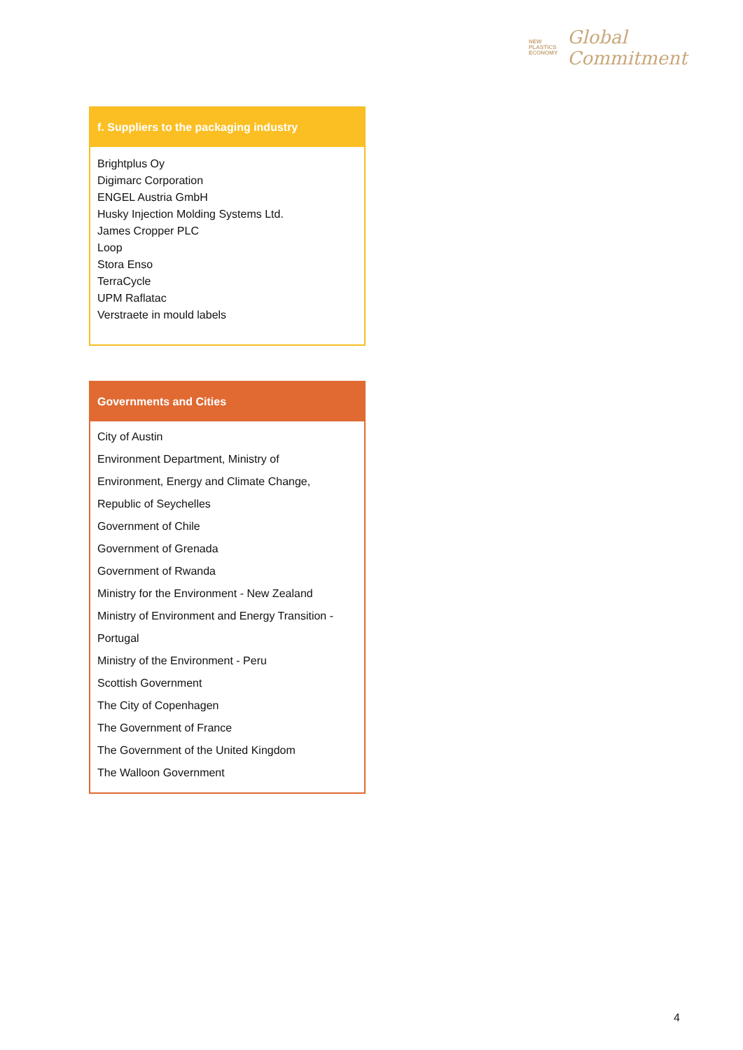NEW
PLASTICS
ECONOMY
Global
Commitment
| f. Suppliers to the packaging industry |
| --- |
| Brightplus Oy Digimarc Corporation ENGEL Austria GmbH Husky Injection Molding Systems Ltd. James Cropper PLC Loop Stora Enso TerraCycle UPM Raflatac Verstraete in mould labels |
| Governments and Cities |
| --- |
| City of Austin Environment Department, Ministry of Environment, Energy and Climate Change, Republic of Seychelles Government of Chile Government of Grenada Government of Rwanda Ministry for the Environment - New Zealand Ministry of Environment and Energy Transition - Portugal Ministry of the Environment - Peru Scottish Government The City of Copenhagen The Government of France The Government of the United Kingdom The Walloon Government |
4